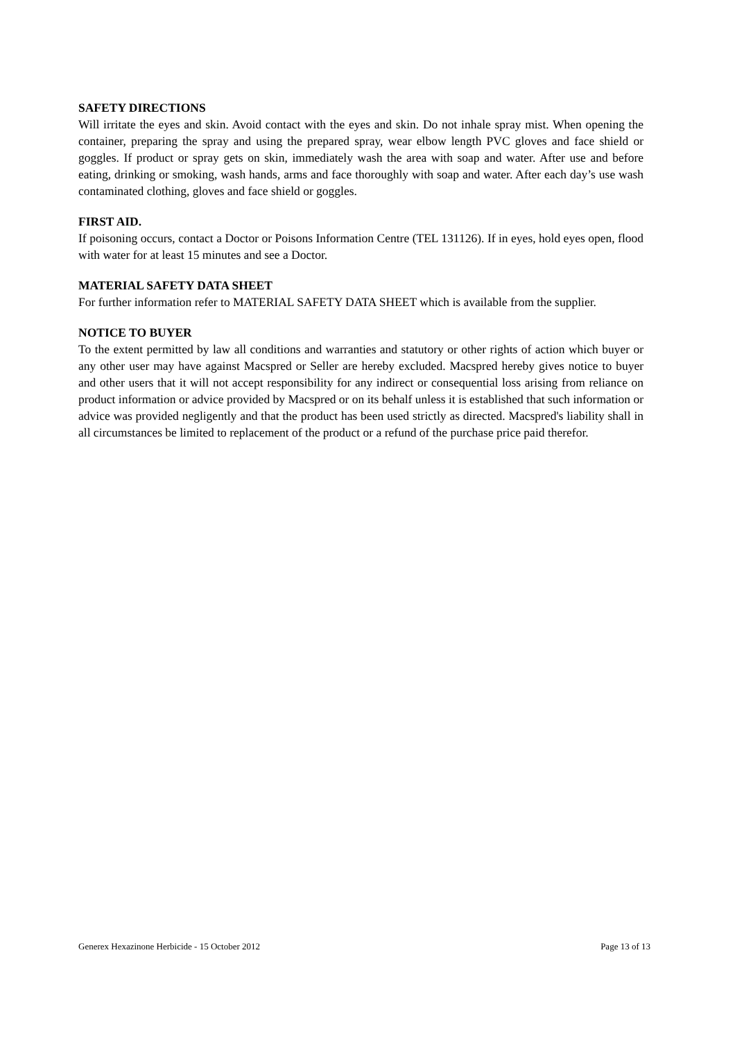SAFETY DIRECTIONS
Will irritate the eyes and skin. Avoid contact with the eyes and skin. Do not inhale spray mist. When opening the container, preparing the spray and using the prepared spray, wear elbow length PVC gloves and face shield or goggles. If product or spray gets on skin, immediately wash the area with soap and water. After use and before eating, drinking or smoking, wash hands, arms and face thoroughly with soap and water. After each day’s use wash contaminated clothing, gloves and face shield or goggles.
FIRST AID.
If poisoning occurs, contact a Doctor or Poisons Information Centre (TEL 131126). If in eyes, hold eyes open, flood with water for at least 15 minutes and see a Doctor.
MATERIAL SAFETY DATA SHEET
For further information refer to MATERIAL SAFETY DATA SHEET which is available from the supplier.
NOTICE TO BUYER
To the extent permitted by law all conditions and warranties and statutory or other rights of action which buyer or any other user may have against Macspred or Seller are hereby excluded. Macspred hereby gives notice to buyer and other users that it will not accept responsibility for any indirect or consequential loss arising from reliance on product information or advice provided by Macspred or on its behalf unless it is established that such information or advice was provided negligently and that the product has been used strictly as directed. Macspred's liability shall in all circumstances be limited to replacement of the product or a refund of the purchase price paid therefor.
Generex Hexazinone Herbicide - 15 October 2012 Page 13 of 13